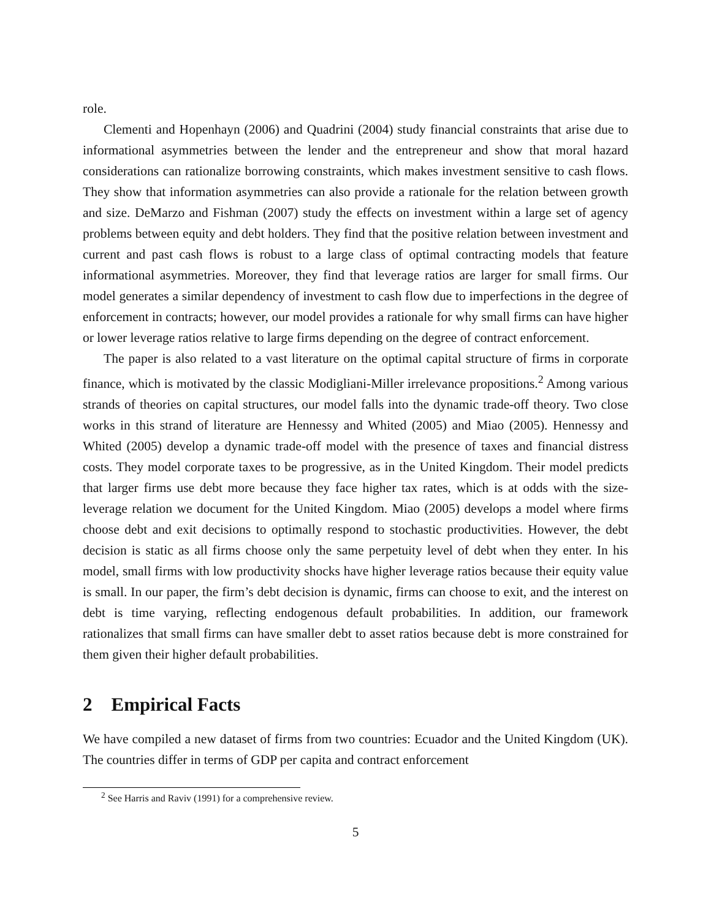role.
Clementi and Hopenhayn (2006) and Quadrini (2004) study financial constraints that arise due to informational asymmetries between the lender and the entrepreneur and show that moral hazard considerations can rationalize borrowing constraints, which makes investment sensitive to cash flows. They show that information asymmetries can also provide a rationale for the relation between growth and size. DeMarzo and Fishman (2007) study the effects on investment within a large set of agency problems between equity and debt holders. They find that the positive relation between investment and current and past cash flows is robust to a large class of optimal contracting models that feature informational asymmetries. Moreover, they find that leverage ratios are larger for small firms. Our model generates a similar dependency of investment to cash flow due to imperfections in the degree of enforcement in contracts; however, our model provides a rationale for why small firms can have higher or lower leverage ratios relative to large firms depending on the degree of contract enforcement.
The paper is also related to a vast literature on the optimal capital structure of firms in corporate finance, which is motivated by the classic Modigliani-Miller irrelevance propositions.<sup>2</sup> Among various strands of theories on capital structures, our model falls into the dynamic trade-off theory. Two close works in this strand of literature are Hennessy and Whited (2005) and Miao (2005). Hennessy and Whited (2005) develop a dynamic trade-off model with the presence of taxes and financial distress costs. They model corporate taxes to be progressive, as in the United Kingdom. Their model predicts that larger firms use debt more because they face higher tax rates, which is at odds with the size-leverage relation we document for the United Kingdom. Miao (2005) develops a model where firms choose debt and exit decisions to optimally respond to stochastic productivities. However, the debt decision is static as all firms choose only the same perpetuity level of debt when they enter. In his model, small firms with low productivity shocks have higher leverage ratios because their equity value is small. In our paper, the firm’s debt decision is dynamic, firms can choose to exit, and the interest on debt is time varying, reflecting endogenous default probabilities. In addition, our framework rationalizes that small firms can have smaller debt to asset ratios because debt is more constrained for them given their higher default probabilities.
2 Empirical Facts
We have compiled a new dataset of firms from two countries: Ecuador and the United Kingdom (UK). The countries differ in terms of GDP per capita and contract enforcement
<sup>2</sup> See Harris and Raviv (1991) for a comprehensive review.
5